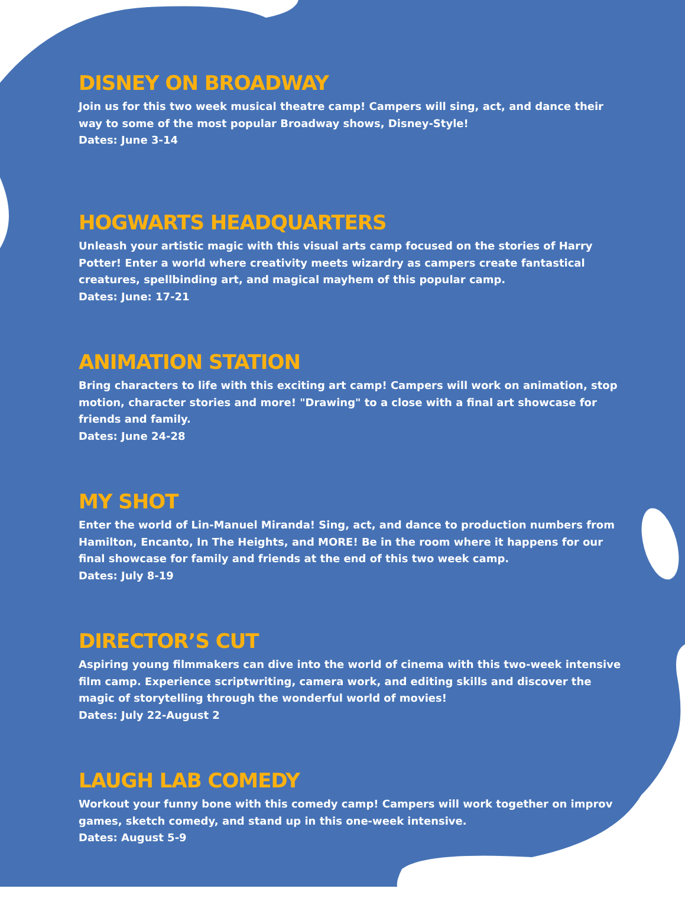DISNEY ON BROADWAY
Join us for this two week musical theatre camp! Campers will sing, act, and dance their way to some of the most popular Broadway shows, Disney-Style!
Dates: June 3-14
HOGWARTS HEADQUARTERS
Unleash your artistic magic with this visual arts camp focused on the stories of Harry Potter! Enter a world where creativity meets wizardry as campers create fantastical creatures, spellbinding art, and magical mayhem of this popular camp.
Dates: June: 17-21
ANIMATION STATION
Bring characters to life with this exciting art camp! Campers will work on animation, stop motion, character stories and more! "Drawing" to a close with a final art showcase for friends and family.
Dates: June 24-28
MY SHOT
Enter the world of Lin-Manuel Miranda! Sing, act, and dance to production numbers from Hamilton, Encanto, In The Heights, and MORE! Be in the room where it happens for our final showcase for family and friends at the end of this two week camp.
Dates: July 8-19
DIRECTOR’S CUT
Aspiring young filmmakers can dive into the world of cinema with this two-week intensive film camp. Experience scriptwriting, camera work, and editing skills and discover the magic of storytelling through the wonderful world of movies!
Dates: July 22-August 2
LAUGH LAB COMEDY
Workout your funny bone with this comedy camp! Campers will work together on improv games, sketch comedy, and stand up in this one-week intensive.
Dates: August 5-9